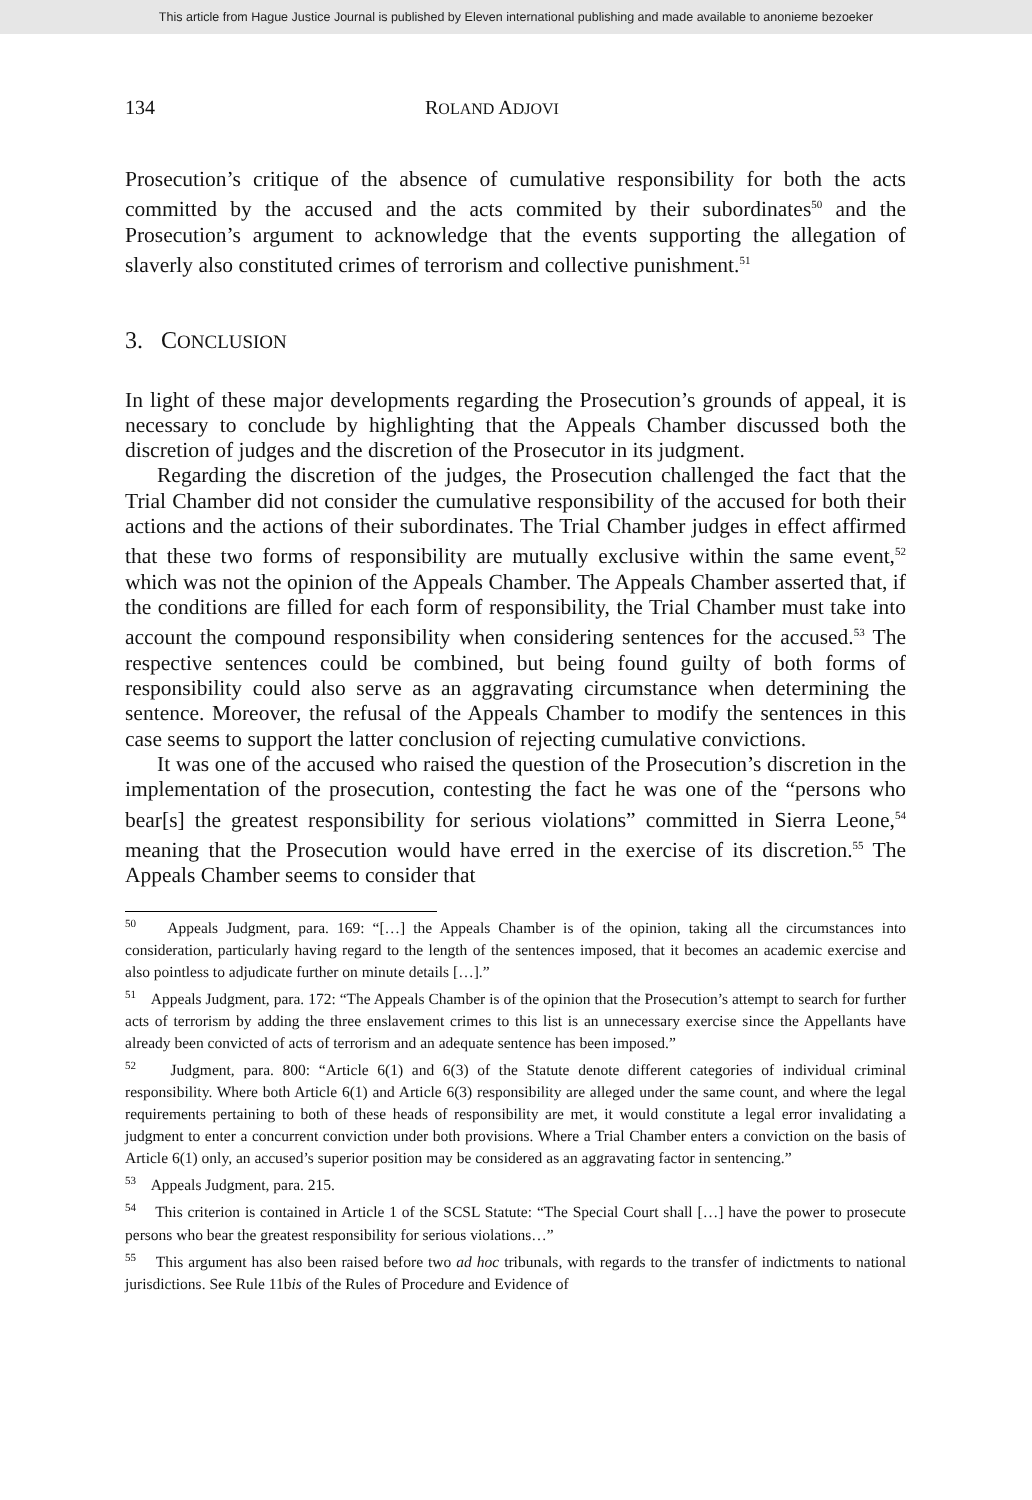This article from Hague Justice Journal is published by Eleven international publishing and made available to anonieme bezoeker
134 ROLAND ADJOVI
Prosecution’s critique of the absence of cumulative responsibility for both the acts committed by the accused and the acts commited by their subordinates<sup>50</sup> and the Prosecution’s argument to acknowledge that the events supporting the allegation of slaverly also constituted crimes of terrorism and collective punishment.<sup>51</sup>
3. CONCLUSION
In light of these major developments regarding the Prosecution’s grounds of appeal, it is necessary to conclude by highlighting that the Appeals Chamber discussed both the discretion of judges and the discretion of the Prosecutor in its judgment.
Regarding the discretion of the judges, the Prosecution challenged the fact that the Trial Chamber did not consider the cumulative responsibility of the accused for both their actions and the actions of their subordinates. The Trial Chamber judges in effect affirmed that these two forms of responsibility are mutually exclusive within the same event,<sup>52</sup> which was not the opinion of the Appeals Chamber. The Appeals Chamber asserted that, if the conditions are filled for each form of responsibility, the Trial Chamber must take into account the compound responsibility when considering sentences for the accused.<sup>53</sup> The respective sentences could be combined, but being found guilty of both forms of responsibility could also serve as an aggravating circumstance when determining the sentence. Moreover, the refusal of the Appeals Chamber to modify the sentences in this case seems to support the latter conclusion of rejecting cumulative convictions.
It was one of the accused who raised the question of the Prosecution’s discretion in the implementation of the prosecution, contesting the fact he was one of the “persons who bear[s] the greatest responsibility for serious violations” committed in Sierra Leone,<sup>54</sup> meaning that the Prosecution would have erred in the exercise of its discretion.<sup>55</sup> The Appeals Chamber seems to consider that
<sup>50</sup> Appeals Judgment, para. 169: “[…] the Appeals Chamber is of the opinion, taking all the circumstances into consideration, particularly having regard to the length of the sentences imposed, that it becomes an academic exercise and also pointless to adjudicate further on minute details […].”
<sup>51</sup> Appeals Judgment, para. 172: “The Appeals Chamber is of the opinion that the Prosecution’s attempt to search for further acts of terrorism by adding the three enslavement crimes to this list is an unnecessary exercise since the Appellants have already been convicted of acts of terrorism and an adequate sentence has been imposed.”
<sup>52</sup> Judgment, para. 800: “Article 6(1) and 6(3) of the Statute denote different categories of individual criminal responsibility. Where both Article 6(1) and Article 6(3) responsibility are alleged under the same count, and where the legal requirements pertaining to both of these heads of responsibility are met, it would constitute a legal error invalidating a judgment to enter a concurrent conviction under both provisions. Where a Trial Chamber enters a conviction on the basis of Article 6(1) only, an accused’s superior position may be considered as an aggravating factor in sentencing.”
<sup>53</sup> Appeals Judgment, para. 215.
<sup>54</sup> This criterion is contained in Article 1 of the SCSL Statute: “The Special Court shall […] have the power to prosecute persons who bear the greatest responsibility for serious violations…”
<sup>55</sup> This argument has also been raised before two ad hoc tribunals, with regards to the transfer of indictments to national jurisdictions. See Rule 11bis of the Rules of Procedure and Evidence of